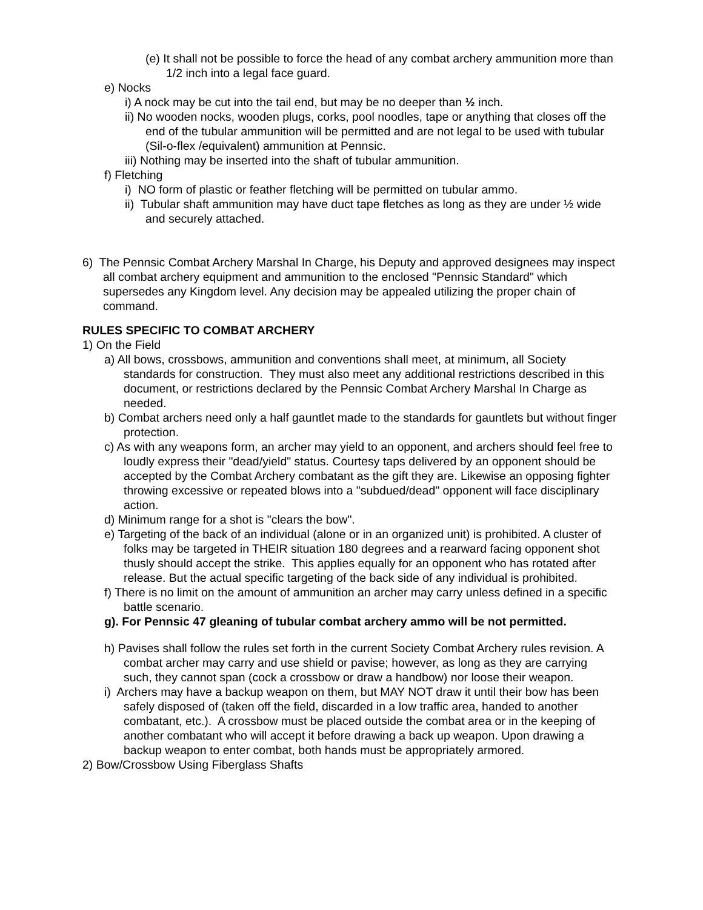(e) It shall not be possible to force the head of any combat archery ammunition more than 1/2 inch into a legal face guard.
e) Nocks
i) A nock may be cut into the tail end, but may be no deeper than ½ inch.
ii) No wooden nocks, wooden plugs, corks, pool noodles, tape or anything that closes off the end of the tubular ammunition will be permitted and are not legal to be used with tubular (Sil-o-flex /equivalent) ammunition at Pennsic.
iii) Nothing may be inserted into the shaft of tubular ammunition.
f) Fletching
i) NO form of plastic or feather fletching will be permitted on tubular ammo.
ii) Tubular shaft ammunition may have duct tape fletches as long as they are under ½ wide and securely attached.
6) The Pennsic Combat Archery Marshal In Charge, his Deputy and approved designees may inspect all combat archery equipment and ammunition to the enclosed "Pennsic Standard" which supersedes any Kingdom level. Any decision may be appealed utilizing the proper chain of command.
RULES SPECIFIC TO COMBAT ARCHERY
1) On the Field
a) All bows, crossbows, ammunition and conventions shall meet, at minimum, all Society standards for construction. They must also meet any additional restrictions described in this document, or restrictions declared by the Pennsic Combat Archery Marshal In Charge as needed.
b) Combat archers need only a half gauntlet made to the standards for gauntlets but without finger protection.
c) As with any weapons form, an archer may yield to an opponent, and archers should feel free to loudly express their "dead/yield" status. Courtesy taps delivered by an opponent should be accepted by the Combat Archery combatant as the gift they are. Likewise an opposing fighter throwing excessive or repeated blows into a "subdued/dead" opponent will face disciplinary action.
d) Minimum range for a shot is "clears the bow".
e) Targeting of the back of an individual (alone or in an organized unit) is prohibited. A cluster of folks may be targeted in THEIR situation 180 degrees and a rearward facing opponent shot thusly should accept the strike. This applies equally for an opponent who has rotated after release. But the actual specific targeting of the back side of any individual is prohibited.
f) There is no limit on the amount of ammunition an archer may carry unless defined in a specific battle scenario.
g). For Pennsic 47 gleaning of tubular combat archery ammo will be not permitted.
h) Pavises shall follow the rules set forth in the current Society Combat Archery rules revision. A combat archer may carry and use shield or pavise; however, as long as they are carrying such, they cannot span (cock a crossbow or draw a handbow) nor loose their weapon.
i) Archers may have a backup weapon on them, but MAY NOT draw it until their bow has been safely disposed of (taken off the field, discarded in a low traffic area, handed to another combatant, etc.). A crossbow must be placed outside the combat area or in the keeping of another combatant who will accept it before drawing a back up weapon. Upon drawing a backup weapon to enter combat, both hands must be appropriately armored.
2) Bow/Crossbow Using Fiberglass Shafts